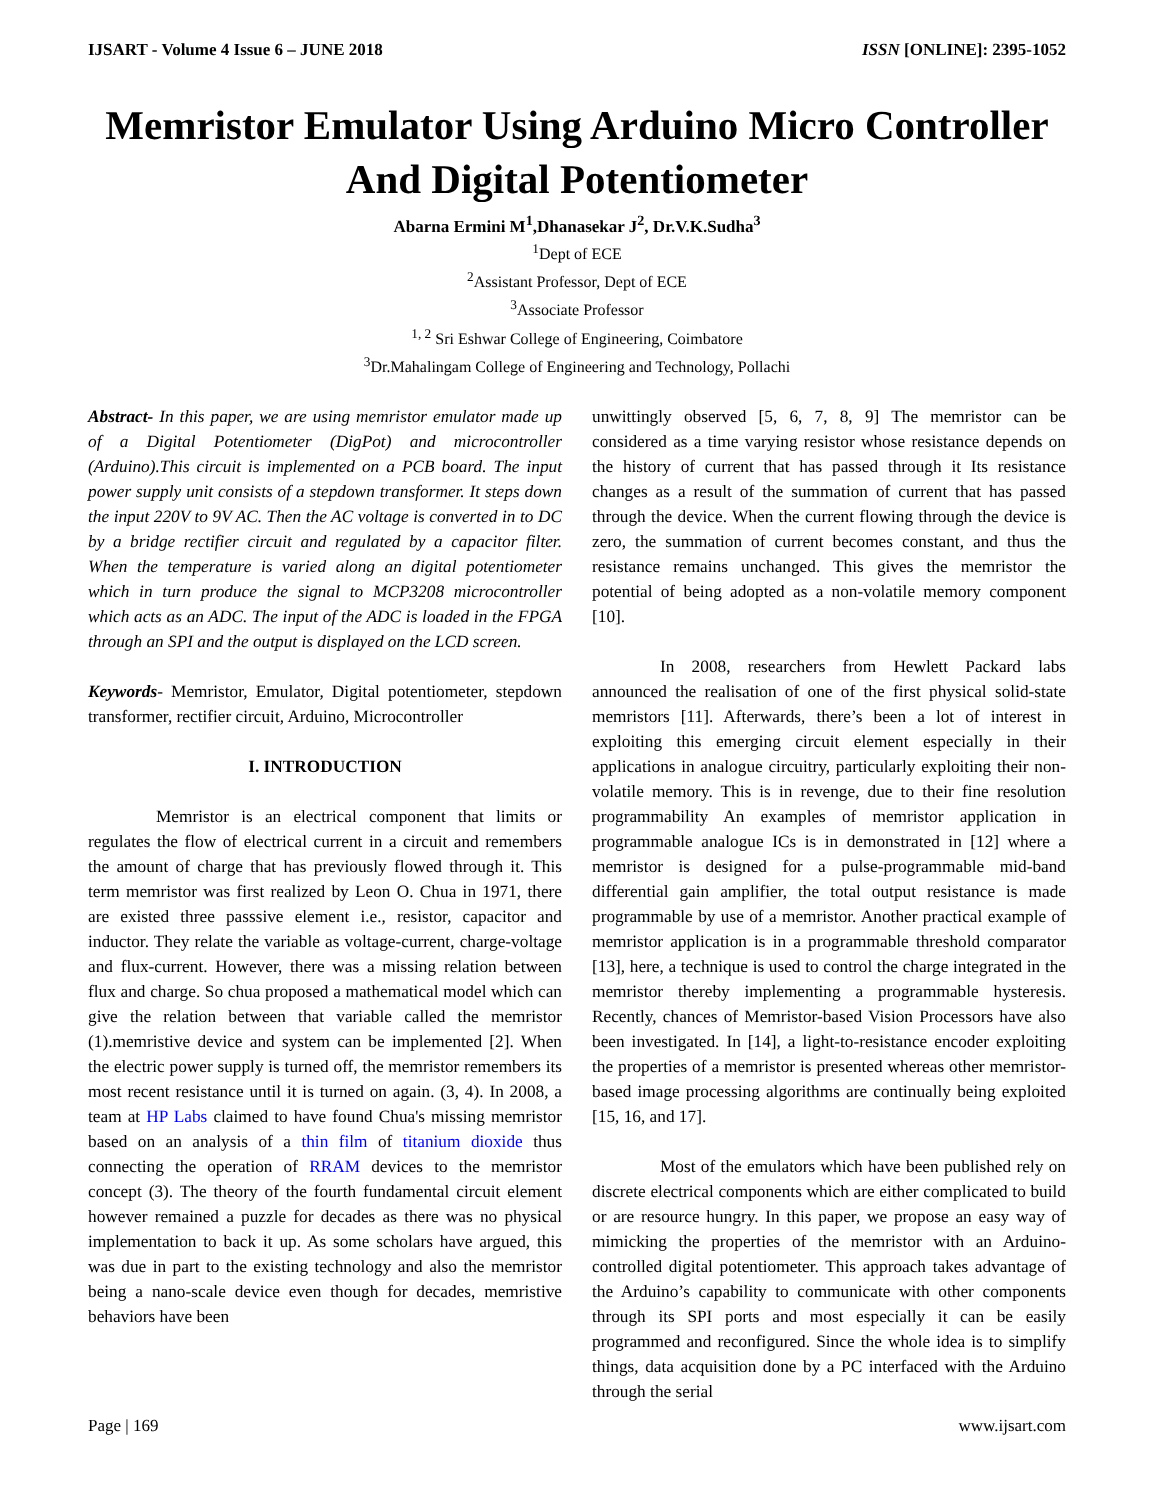IJSART - Volume 4 Issue 6 – JUNE 2018 ISSN [ONLINE]: 2395-1052
Memristor Emulator Using Arduino Micro Controller And Digital Potentiometer
Abarna Ermini M<sup>1</sup>,Dhanasekar J<sup>2</sup>, Dr.V.K.Sudha<sup>3</sup>
<sup>1</sup> Dept of ECE
<sup>2</sup> Assistant Professor, Dept of ECE
<sup>3</sup> Associate Professor
<sup>1, 2</sup> Sri Eshwar College of Engineering, Coimbatore
<sup>3</sup> Dr.Mahalingam College of Engineering and Technology, Pollachi
Abstract- In this paper, we are using memristor emulator made up of a Digital Potentiometer (DigPot) and microcontroller (Arduino).This circuit is implemented on a PCB board. The input power supply unit consists of a stepdown transformer. It steps down the input 220V to 9V AC. Then the AC voltage is converted in to DC by a bridge rectifier circuit and regulated by a capacitor filter. When the temperature is varied along an digital potentiometer which in turn produce the signal to MCP3208 microcontroller which acts as an ADC. The input of the ADC is loaded in the FPGA through an SPI and the output is displayed on the LCD screen.
Keywords- Memristor, Emulator, Digital potentiometer, stepdown transformer, rectifier circuit, Arduino, Microcontroller
I. INTRODUCTION
Memristor is an electrical component that limits or regulates the flow of electrical current in a circuit and remembers the amount of charge that has previously flowed through it. This term memristor was first realized by Leon O. Chua in 1971, there are existed three passsive element i.e., resistor, capacitor and inductor. They relate the variable as voltage-current, charge-voltage and flux-current. However, there was a missing relation between flux and charge. So chua proposed a mathematical model which can give the relation between that variable called the memristor (1).memristive device and system can be implemented [2]. When the electric power supply is turned off, the memristor remembers its most recent resistance until it is turned on again. (3, 4). In 2008, a team at HP Labs claimed to have found Chua's missing memristor based on an analysis of a thin film of titanium dioxide thus connecting the operation of RRAM devices to the memristor concept (3). The theory of the fourth fundamental circuit element however remained a puzzle for decades as there was no physical implementation to back it up. As some scholars have argued, this was due in part to the existing technology and also the memristor being a nano-scale device even though for decades, memristive behaviors have been
unwittingly observed [5, 6, 7, 8, 9] The memristor can be considered as a time varying resistor whose resistance depends on the history of current that has passed through it Its resistance changes as a result of the summation of current that has passed through the device. When the current flowing through the device is zero, the summation of current becomes constant, and thus the resistance remains unchanged. This gives the memristor the potential of being adopted as a non-volatile memory component [10].
In 2008, researchers from Hewlett Packard labs announced the realisation of one of the first physical solid-state memristors [11]. Afterwards, there’s been a lot of interest in exploiting this emerging circuit element especially in their applications in analogue circuitry, particularly exploiting their non-volatile memory. This is in revenge, due to their fine resolution programmability An examples of memristor application in programmable analogue ICs is in demonstrated in [12] where a memristor is designed for a pulse-programmable mid-band differential gain amplifier, the total output resistance is made programmable by use of a memristor. Another practical example of memristor application is in a programmable threshold comparator [13], here, a technique is used to control the charge integrated in the memristor thereby implementing a programmable hysteresis. Recently, chances of Memristor-based Vision Processors have also been investigated. In [14], a light-to-resistance encoder exploiting the properties of a memristor is presented whereas other memristor-based image processing algorithms are continually being exploited [15, 16, and 17].
Most of the emulators which have been published rely on discrete electrical components which are either complicated to build or are resource hungry. In this paper, we propose an easy way of mimicking the properties of the memristor with an Arduino-controlled digital potentiometer. This approach takes advantage of the Arduino’s capability to communicate with other components through its SPI ports and most especially it can be easily programmed and reconfigured. Since the whole idea is to simplify things, data acquisition done by a PC interfaced with the Arduino through the serial
Page | 169 www.ijsart.com